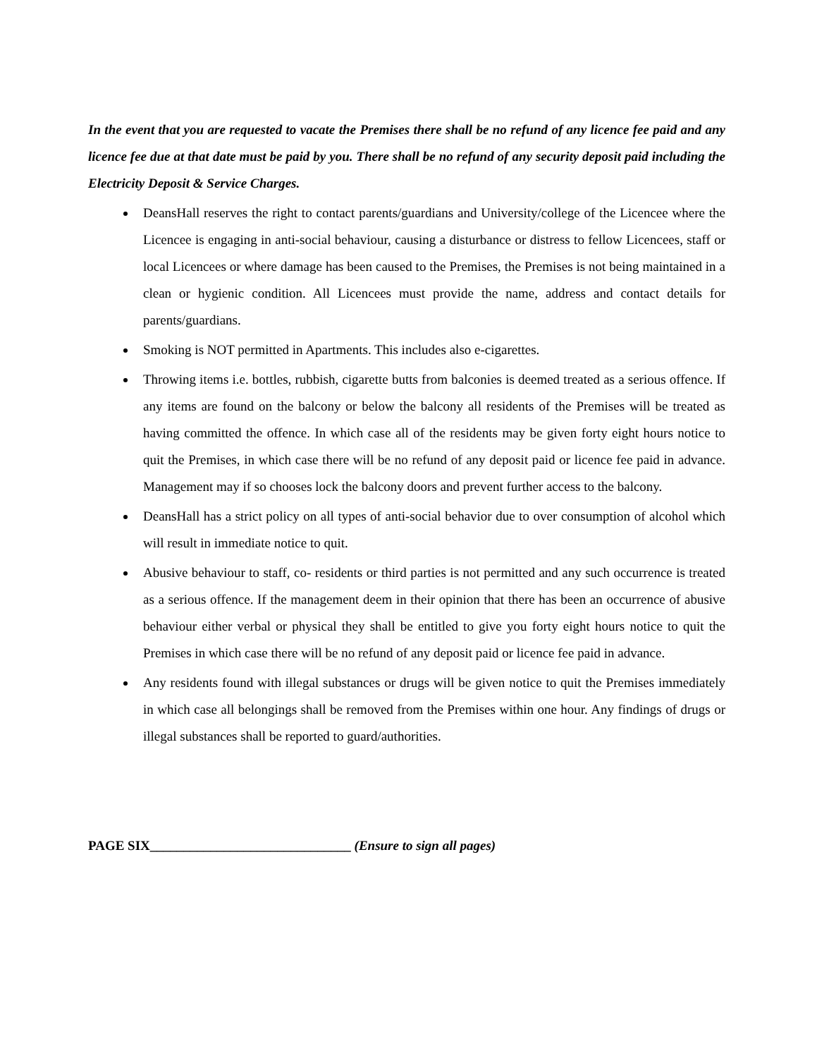In the event that you are requested to vacate the Premises there shall be no refund of any licence fee paid and any licence fee due at that date must be paid by you. There shall be no refund of any security deposit paid including the Electricity Deposit & Service Charges.
DeansHall reserves the right to contact parents/guardians and University/college of the Licencee where the Licencee is engaging in anti-social behaviour, causing a disturbance or distress to fellow Licencees, staff or local Licencees or where damage has been caused to the Premises, the Premises is not being maintained in a clean or hygienic condition. All Licencees must provide the name, address and contact details for parents/guardians.
Smoking is NOT permitted in Apartments. This includes also e-cigarettes.
Throwing items i.e. bottles, rubbish, cigarette butts from balconies is deemed treated as a serious offence. If any items are found on the balcony or below the balcony all residents of the Premises will be treated as having committed the offence. In which case all of the residents may be given forty eight hours notice to quit the Premises, in which case there will be no refund of any deposit paid or licence fee paid in advance. Management may if so chooses lock the balcony doors and prevent further access to the balcony.
DeansHall has a strict policy on all types of anti-social behavior due to over consumption of alcohol which will result in immediate notice to quit.
Abusive behaviour to staff, co- residents or third parties is not permitted and any such occurrence is treated as a serious offence. If the management deem in their opinion that there has been an occurrence of abusive behaviour either verbal or physical they shall be entitled to give you forty eight hours notice to quit the Premises in which case there will be no refund of any deposit paid or licence fee paid in advance.
Any residents found with illegal substances or drugs will be given notice to quit the Premises immediately in which case all belongings shall be removed from the Premises within one hour. Any findings of drugs or illegal substances shall be reported to guard/authorities.
PAGE SIX______________________________ (Ensure to sign all pages)